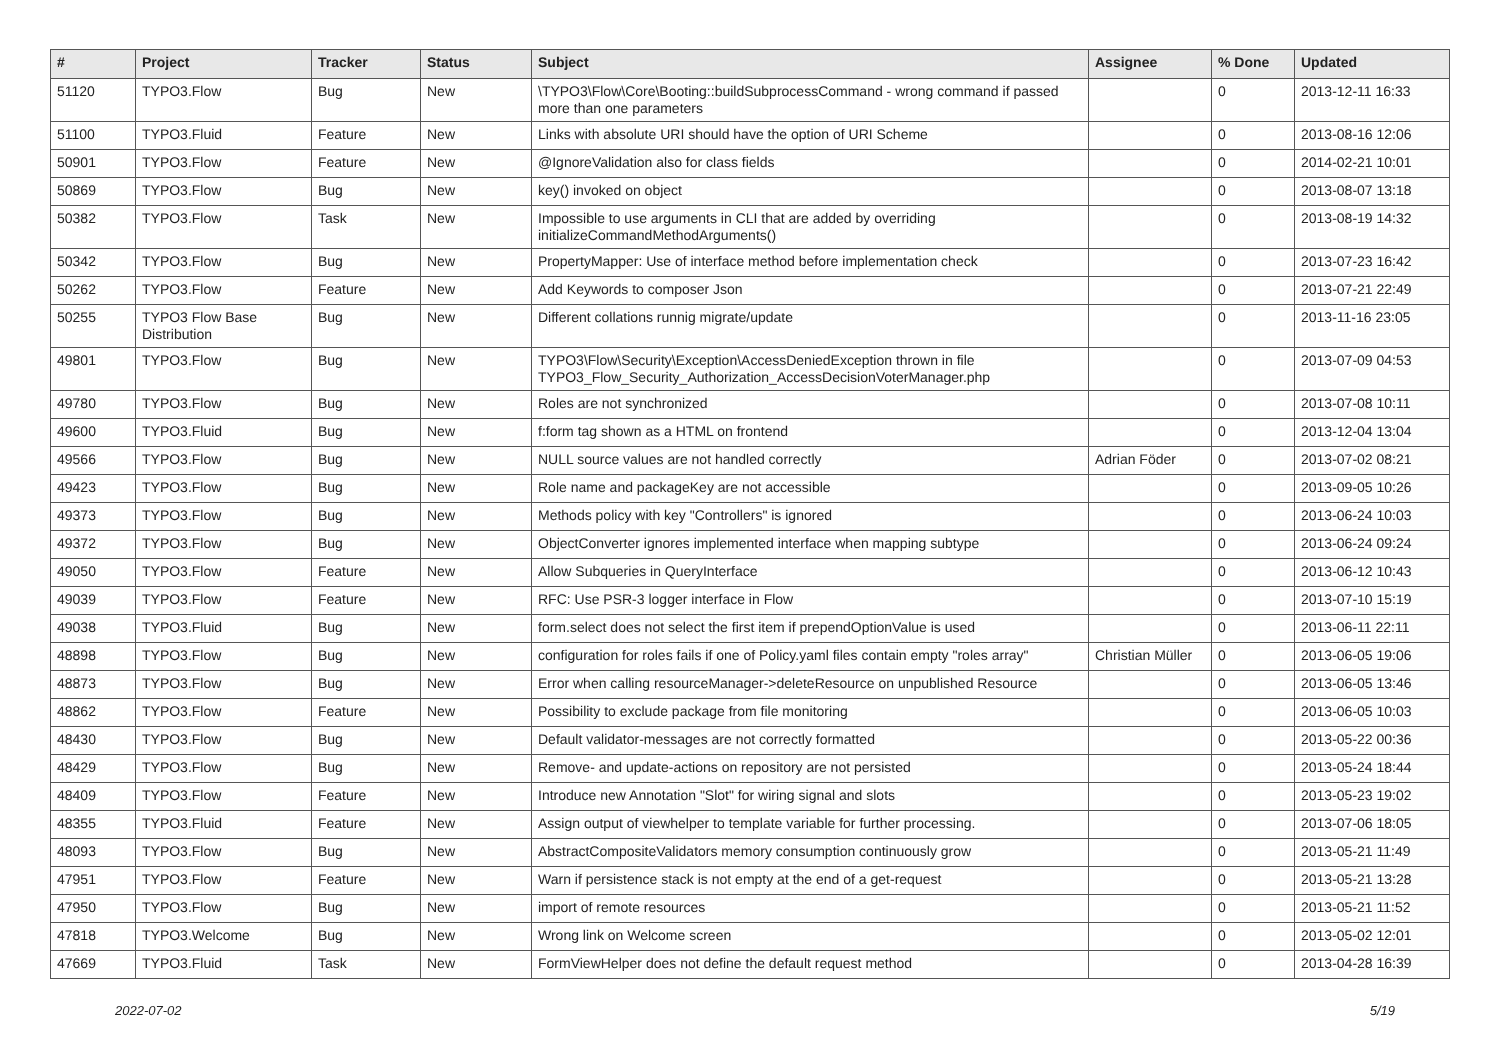| # | Project | Tracker | Status | Subject | Assignee | % Done | Updated |
| --- | --- | --- | --- | --- | --- | --- | --- |
| 51120 | TYPO3.Flow | Bug | New | \TYPO3\Flow\Core\Booting::buildSubprocessCommand - wrong command if passed more than one parameters | | 0 | 2013-12-11 16:33 |
| 51100 | TYPO3.Fluid | Feature | New | Links with absolute URI should have the option of URI Scheme | | 0 | 2013-08-16 12:06 |
| 50901 | TYPO3.Flow | Feature | New | @IgnoreValidation also for class fields | | 0 | 2014-02-21 10:01 |
| 50869 | TYPO3.Flow | Bug | New | key() invoked on object | | 0 | 2013-08-07 13:18 |
| 50382 | TYPO3.Flow | Task | New | Impossible to use arguments in CLI that are added by overriding initializeCommandMethodArguments() | | 0 | 2013-08-19 14:32 |
| 50342 | TYPO3.Flow | Bug | New | PropertyMapper: Use of interface method before implementation check | | 0 | 2013-07-23 16:42 |
| 50262 | TYPO3.Flow | Feature | New | Add Keywords to composer Json | | 0 | 2013-07-21 22:49 |
| 50255 | TYPO3 Flow Base Distribution | Bug | New | Different collations runnig migrate/update | | 0 | 2013-11-16 23:05 |
| 49801 | TYPO3.Flow | Bug | New | TYPO3\Flow\Security\Exception\AccessDeniedException thrown in file TYPO3_Flow_Security_Authorization_AccessDecisionVoterManager.php | | 0 | 2013-07-09 04:53 |
| 49780 | TYPO3.Flow | Bug | New | Roles are not synchronized | | 0 | 2013-07-08 10:11 |
| 49600 | TYPO3.Fluid | Bug | New | f:form tag shown as a HTML on frontend | | 0 | 2013-12-04 13:04 |
| 49566 | TYPO3.Flow | Bug | New | NULL source values are not handled correctly | Adrian Föder | 0 | 2013-07-02 08:21 |
| 49423 | TYPO3.Flow | Bug | New | Role name and packageKey are not accessible | | 0 | 2013-09-05 10:26 |
| 49373 | TYPO3.Flow | Bug | New | Methods policy with key "Controllers" is ignored | | 0 | 2013-06-24 10:03 |
| 49372 | TYPO3.Flow | Bug | New | ObjectConverter ignores implemented interface when mapping subtype | | 0 | 2013-06-24 09:24 |
| 49050 | TYPO3.Flow | Feature | New | Allow Subqueries in QueryInterface | | 0 | 2013-06-12 10:43 |
| 49039 | TYPO3.Flow | Feature | New | RFC: Use PSR-3 logger interface in Flow | | 0 | 2013-07-10 15:19 |
| 49038 | TYPO3.Fluid | Bug | New | form.select does not select the first item if prependOptionValue is used | | 0 | 2013-06-11 22:11 |
| 48898 | TYPO3.Flow | Bug | New | configuration for roles fails if one of Policy.yaml files contain empty "roles array" | Christian Müller | 0 | 2013-06-05 19:06 |
| 48873 | TYPO3.Flow | Bug | New | Error when calling resourceManager->deleteResource on unpublished Resource | | 0 | 2013-06-05 13:46 |
| 48862 | TYPO3.Flow | Feature | New | Possibility to exclude package from file monitoring | | 0 | 2013-06-05 10:03 |
| 48430 | TYPO3.Flow | Bug | New | Default validator-messages are not correctly formatted | | 0 | 2013-05-22 00:36 |
| 48429 | TYPO3.Flow | Bug | New | Remove- and update-actions on repository are not persisted | | 0 | 2013-05-24 18:44 |
| 48409 | TYPO3.Flow | Feature | New | Introduce new Annotation "Slot" for wiring signal and slots | | 0 | 2013-05-23 19:02 |
| 48355 | TYPO3.Fluid | Feature | New | Assign output of viewhelper to template variable for further processing. | | 0 | 2013-07-06 18:05 |
| 48093 | TYPO3.Flow | Bug | New | AbstractCompositeValidators memory consumption continuously grow | | 0 | 2013-05-21 11:49 |
| 47951 | TYPO3.Flow | Feature | New | Warn if persistence stack is not empty at the end of a get-request | | 0 | 2013-05-21 13:28 |
| 47950 | TYPO3.Flow | Bug | New | import of remote resources | | 0 | 2013-05-21 11:52 |
| 47818 | TYPO3.Welcome | Bug | New | Wrong link on Welcome screen | | 0 | 2013-05-02 12:01 |
| 47669 | TYPO3.Fluid | Task | New | FormViewHelper does not define the default request method | | 0 | 2013-04-28 16:39 |
2022-07-02 5/19